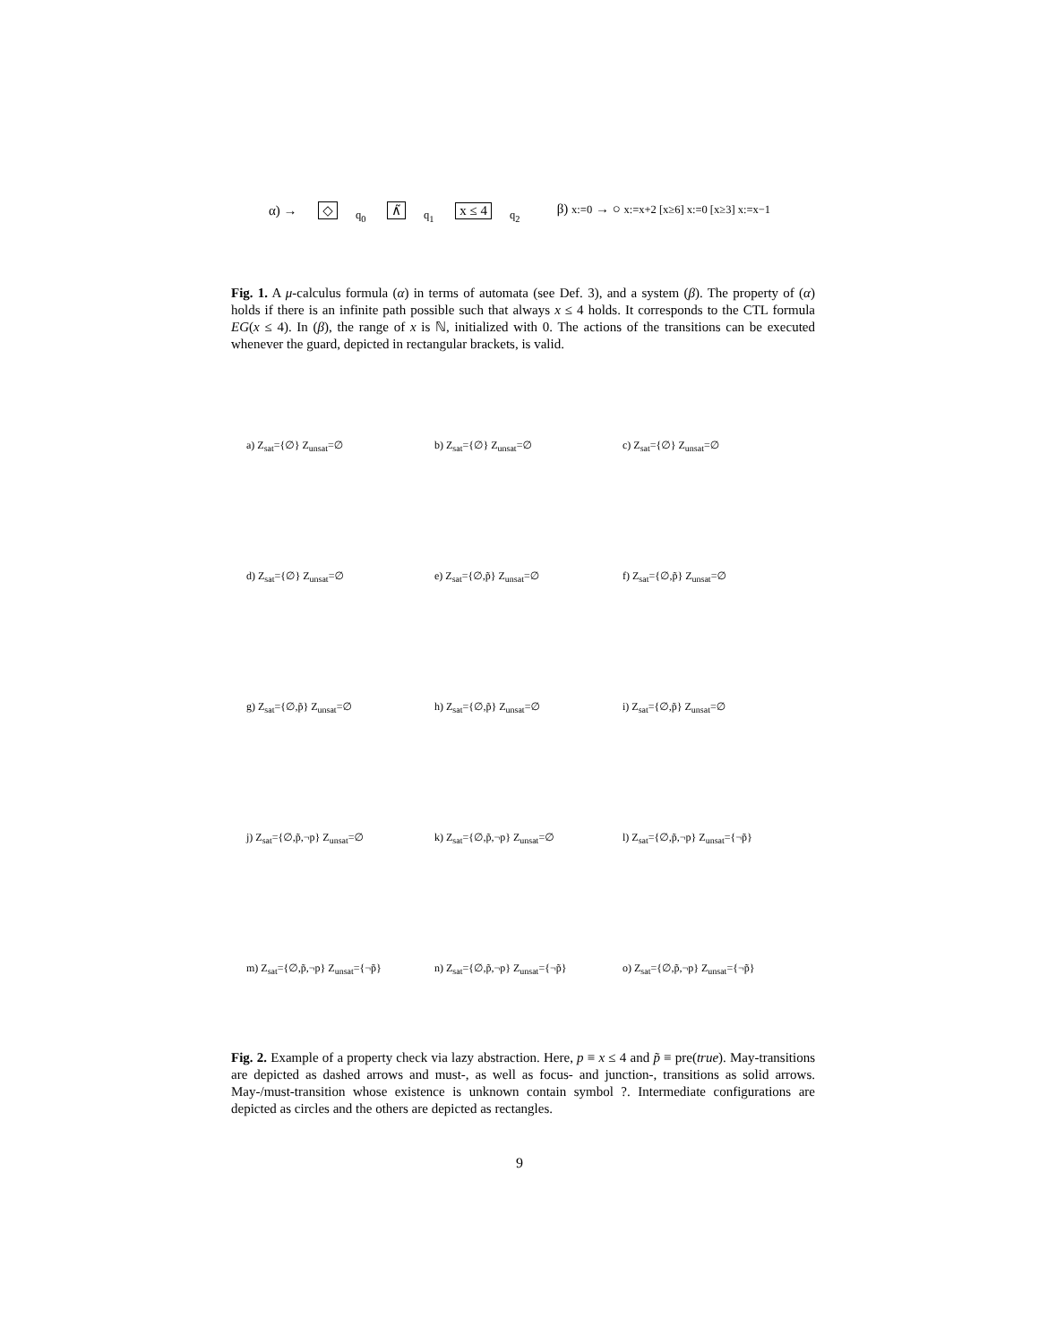α) → ◇<sub>q<sub>0</sub></sub> ∧̃<sub>q<sub>1</sub></sub> x ≤ 4<sub>q<sub>2</sub></sub> β) x:=0 → ○ x:=x+2 [x≥6] x:=0 [x≥3] x:=x−1
Fig. 1. A μ-calculus formula (α) in terms of automata (see Def. 3), and a system (β). The property of (α) holds if there is an infinite path possible such that always x ≤ 4 holds. It corresponds to the CTL formula EG(x ≤ 4). In (β), the range of x is ℕ, initialized with 0. The actions of the transitions can be executed whenever the guard, depicted in rectangular brackets, is valid.
a) Z<sub>sat</sub>={∅} Z<sub>unsat</sub>=∅
b) Z<sub>sat</sub>={∅} Z<sub>unsat</sub>=∅
c) Z<sub>sat</sub>={∅} Z<sub>unsat</sub>=∅
d) Z<sub>sat</sub>={∅} Z<sub>unsat</sub>=∅
e) Z<sub>sat</sub>={∅,p̃} Z<sub>unsat</sub>=∅
f) Z<sub>sat</sub>={∅,p̃} Z<sub>unsat</sub>=∅
g) Z<sub>sat</sub>={∅,p̃} Z<sub>unsat</sub>=∅
h) Z<sub>sat</sub>={∅,p̃} Z<sub>unsat</sub>=∅
i) Z<sub>sat</sub>={∅,p̃} Z<sub>unsat</sub>=∅
j) Z<sub>sat</sub>={∅,p̃,¬p} Z<sub>unsat</sub>=∅
k) Z<sub>sat</sub>={∅,p̃,¬p} Z<sub>unsat</sub>=∅
l) Z<sub>sat</sub>={∅,p̃,¬p} Z<sub>unsat</sub>={¬p̃}
m) Z<sub>sat</sub>={∅,p̃,¬p} Z<sub>unsat</sub>={¬p̃}
n) Z<sub>sat</sub>={∅,p̃,¬p} Z<sub>unsat</sub>={¬p̃}
o) Z<sub>sat</sub>={∅,p̃,¬p} Z<sub>unsat</sub>={¬p̃}
Fig. 2. Example of a property check via lazy abstraction. Here, p ≡ x ≤ 4 and p̃ ≡ pre(true). May-transitions are depicted as dashed arrows and must-, as well as focus- and junction-, transitions as solid arrows. May-/must-transition whose existence is unknown contain symbol ?. Intermediate configurations are depicted as circles and the others are depicted as rectangles.
9